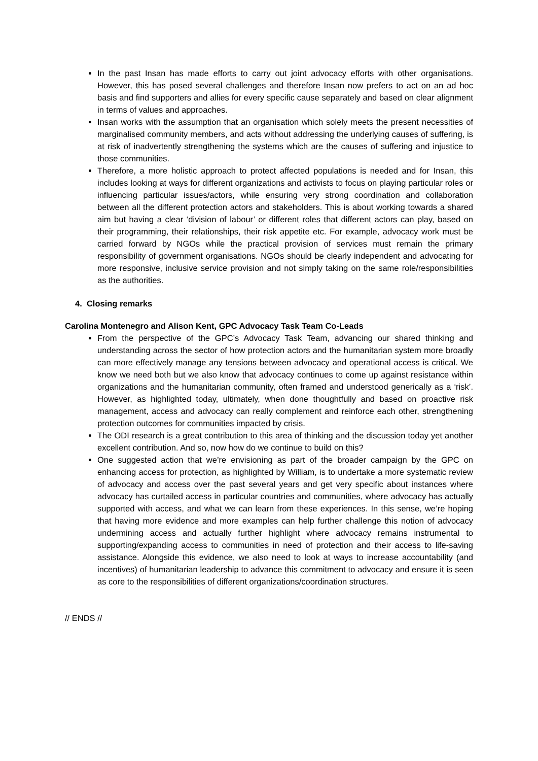In the past Insan has made efforts to carry out joint advocacy efforts with other organisations. However, this has posed several challenges and therefore Insan now prefers to act on an ad hoc basis and find supporters and allies for every specific cause separately and based on clear alignment in terms of values and approaches.
Insan works with the assumption that an organisation which solely meets the present necessities of marginalised community members, and acts without addressing the underlying causes of suffering, is at risk of inadvertently strengthening the systems which are the causes of suffering and injustice to those communities.
Therefore, a more holistic approach to protect affected populations is needed and for Insan, this includes looking at ways for different organizations and activists to focus on playing particular roles or influencing particular issues/actors, while ensuring very strong coordination and collaboration between all the different protection actors and stakeholders. This is about working towards a shared aim but having a clear ‘division of labour’ or different roles that different actors can play, based on their programming, their relationships, their risk appetite etc. For example, advocacy work must be carried forward by NGOs while the practical provision of services must remain the primary responsibility of government organisations. NGOs should be clearly independent and advocating for more responsive, inclusive service provision and not simply taking on the same role/responsibilities as the authorities.
4. Closing remarks
Carolina Montenegro and Alison Kent, GPC Advocacy Task Team Co-Leads
From the perspective of the GPC’s Advocacy Task Team, advancing our shared thinking and understanding across the sector of how protection actors and the humanitarian system more broadly can more effectively manage any tensions between advocacy and operational access is critical. We know we need both but we also know that advocacy continues to come up against resistance within organizations and the humanitarian community, often framed and understood generically as a ‘risk’. However, as highlighted today, ultimately, when done thoughtfully and based on proactive risk management, access and advocacy can really complement and reinforce each other, strengthening protection outcomes for communities impacted by crisis.
The ODI research is a great contribution to this area of thinking and the discussion today yet another excellent contribution. And so, now how do we continue to build on this?
One suggested action that we’re envisioning as part of the broader campaign by the GPC on enhancing access for protection, as highlighted by William, is to undertake a more systematic review of advocacy and access over the past several years and get very specific about instances where advocacy has curtailed access in particular countries and communities, where advocacy has actually supported with access, and what we can learn from these experiences. In this sense, we’re hoping that having more evidence and more examples can help further challenge this notion of advocacy undermining access and actually further highlight where advocacy remains instrumental to supporting/expanding access to communities in need of protection and their access to life-saving assistance. Alongside this evidence, we also need to look at ways to increase accountability (and incentives) of humanitarian leadership to advance this commitment to advocacy and ensure it is seen as core to the responsibilities of different organizations/coordination structures.
// ENDS //